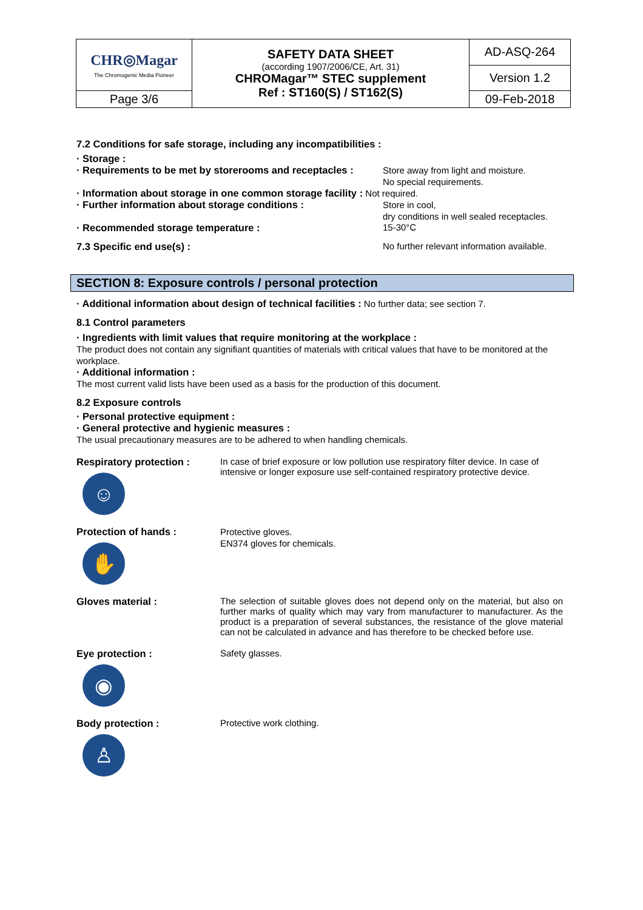| CHR◎Magar The Chromogenic Media Pioneer | SAFETY DATA SHEET (according 1907/2006/CE, Art. 31) CHROMagar™ STEC supplement Ref : ST160(S) / ST162(S) | AD-ASQ-264 |
| | | Version 1.2 |
| Page 3/6 | | 09-Feb-2018 |
7.2 Conditions for safe storage, including any incompatibilities :
· Storage :
· Requirements to be met by storerooms and receptacles :
Store away from light and moisture.
No special requirements.
· Information about storage in one common storage facility : Not required.
· Further information about storage conditions :
Store in cool,
dry conditions in well sealed receptacles.
· Recommended storage temperature : 15-30°C
7.3 Specific end use(s) : No further relevant information available.
SECTION 8: Exposure controls / personal protection
· Additional information about design of technical facilities : No further data; see section 7.
8.1 Control parameters
· Ingredients with limit values that require monitoring at the workplace :
The product does not contain any signifiant quantities of materials with critical values that have to be monitored at the workplace.
· Additional information :
The most current valid lists have been used as a basis for the production of this document.
8.2 Exposure controls
· Personal protective equipment :
· General protective and hygienic measures :
The usual precautionary measures are to be adhered to when handling chemicals.
Respiratory protection :
☺
In case of brief exposure or low pollution use respiratory filter device. In case of intensive or longer exposure use self-contained respiratory protective device.
Protection of hands :
✋
Protective gloves.
EN374 gloves for chemicals.
Gloves material : The selection of suitable gloves does not depend only on the material, but also on further marks of quality which may vary from manufacturer to manufacturer. As the product is a preparation of several substances, the resistance of the glove material can not be calculated in advance and has therefore to be checked before use.
Eye protection :
◉
Safety glasses.
Body protection :
♙
Protective work clothing.